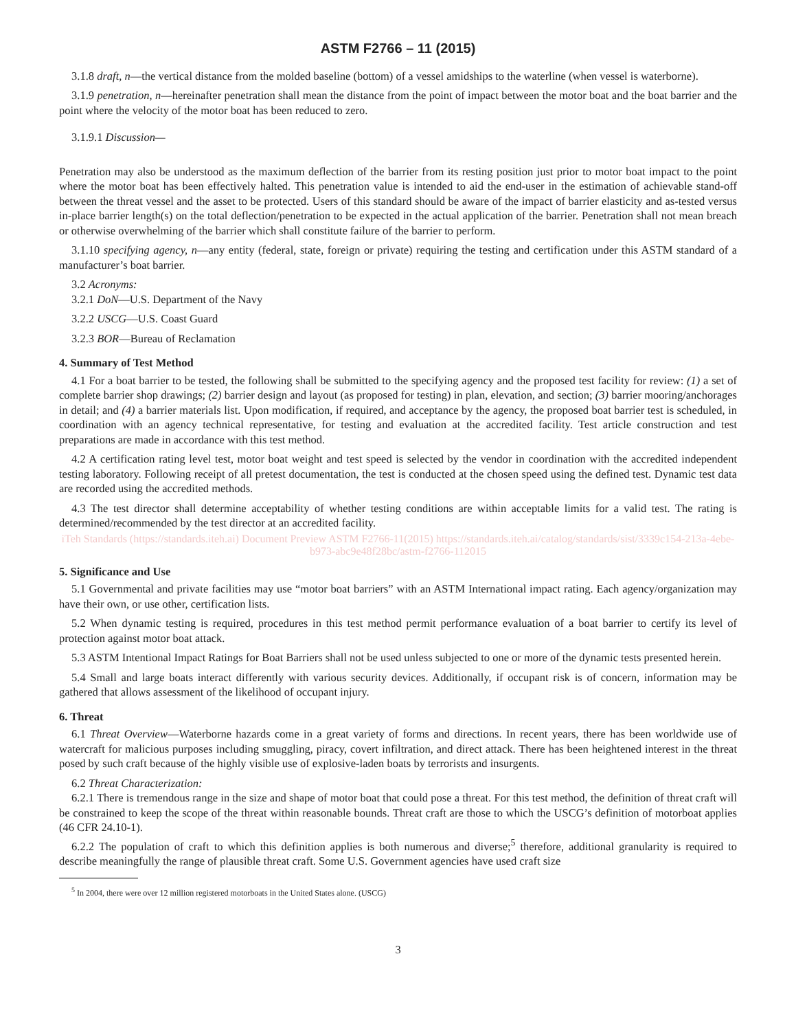ASTM F2766 – 11 (2015)
3.1.8 draft, n—the vertical distance from the molded baseline (bottom) of a vessel amidships to the waterline (when vessel is waterborne).
3.1.9 penetration, n—hereinafter penetration shall mean the distance from the point of impact between the motor boat and the boat barrier and the point where the velocity of the motor boat has been reduced to zero.
3.1.9.1 Discussion—
Penetration may also be understood as the maximum deflection of the barrier from its resting position just prior to motor boat impact to the point where the motor boat has been effectively halted. This penetration value is intended to aid the end-user in the estimation of achievable stand-off between the threat vessel and the asset to be protected. Users of this standard should be aware of the impact of barrier elasticity and as-tested versus in-place barrier length(s) on the total deflection/penetration to be expected in the actual application of the barrier. Penetration shall not mean breach or otherwise overwhelming of the barrier which shall constitute failure of the barrier to perform.
3.1.10 specifying agency, n—any entity (federal, state, foreign or private) requiring the testing and certification under this ASTM standard of a manufacturer’s boat barrier.
3.2 Acronyms:
3.2.1 DoN—U.S. Department of the Navy
3.2.2 USCG—U.S. Coast Guard
3.2.3 BOR—Bureau of Reclamation
4. Summary of Test Method
4.1 For a boat barrier to be tested, the following shall be submitted to the specifying agency and the proposed test facility for review: (1) a set of complete barrier shop drawings; (2) barrier design and layout (as proposed for testing) in plan, elevation, and section; (3) barrier mooring/anchorages in detail; and (4) a barrier materials list. Upon modification, if required, and acceptance by the agency, the proposed boat barrier test is scheduled, in coordination with an agency technical representative, for testing and evaluation at the accredited facility. Test article construction and test preparations are made in accordance with this test method.
4.2 A certification rating level test, motor boat weight and test speed is selected by the vendor in coordination with the accredited independent testing laboratory. Following receipt of all pretest documentation, the test is conducted at the chosen speed using the defined test. Dynamic test data are recorded using the accredited methods.
4.3 The test director shall determine acceptability of whether testing conditions are within acceptable limits for a valid test. The rating is determined/recommended by the test director at an accredited facility.
iTeh Standards (https://standards.iteh.ai) Document Preview ASTM F2766-11(2015) https://standards.iteh.ai/catalog/standards/sist/3339c154-213a-4ebe-b973-abc9e48f28bc/astm-f2766-112015
5. Significance and Use
5.1 Governmental and private facilities may use “motor boat barriers” with an ASTM International impact rating. Each agency/organization may have their own, or use other, certification lists.
5.2 When dynamic testing is required, procedures in this test method permit performance evaluation of a boat barrier to certify its level of protection against motor boat attack.
5.3 ASTM Intentional Impact Ratings for Boat Barriers shall not be used unless subjected to one or more of the dynamic tests presented herein.
5.4 Small and large boats interact differently with various security devices. Additionally, if occupant risk is of concern, information may be gathered that allows assessment of the likelihood of occupant injury.
6. Threat
6.1 Threat Overview—Waterborne hazards come in a great variety of forms and directions. In recent years, there has been worldwide use of watercraft for malicious purposes including smuggling, piracy, covert infiltration, and direct attack. There has been heightened interest in the threat posed by such craft because of the highly visible use of explosive-laden boats by terrorists and insurgents.
6.2 Threat Characterization:
6.2.1 There is tremendous range in the size and shape of motor boat that could pose a threat. For this test method, the definition of threat craft will be constrained to keep the scope of the threat within reasonable bounds. Threat craft are those to which the USCG’s definition of motorboat applies (46 CFR 24.10-1).
6.2.2 The population of craft to which this definition applies is both numerous and diverse;<sup>5</sup> therefore, additional granularity is required to describe meaningfully the range of plausible threat craft. Some U.S. Government agencies have used craft size
<sup>5</sup> In 2004, there were over 12 million registered motorboats in the United States alone. (USCG)
3